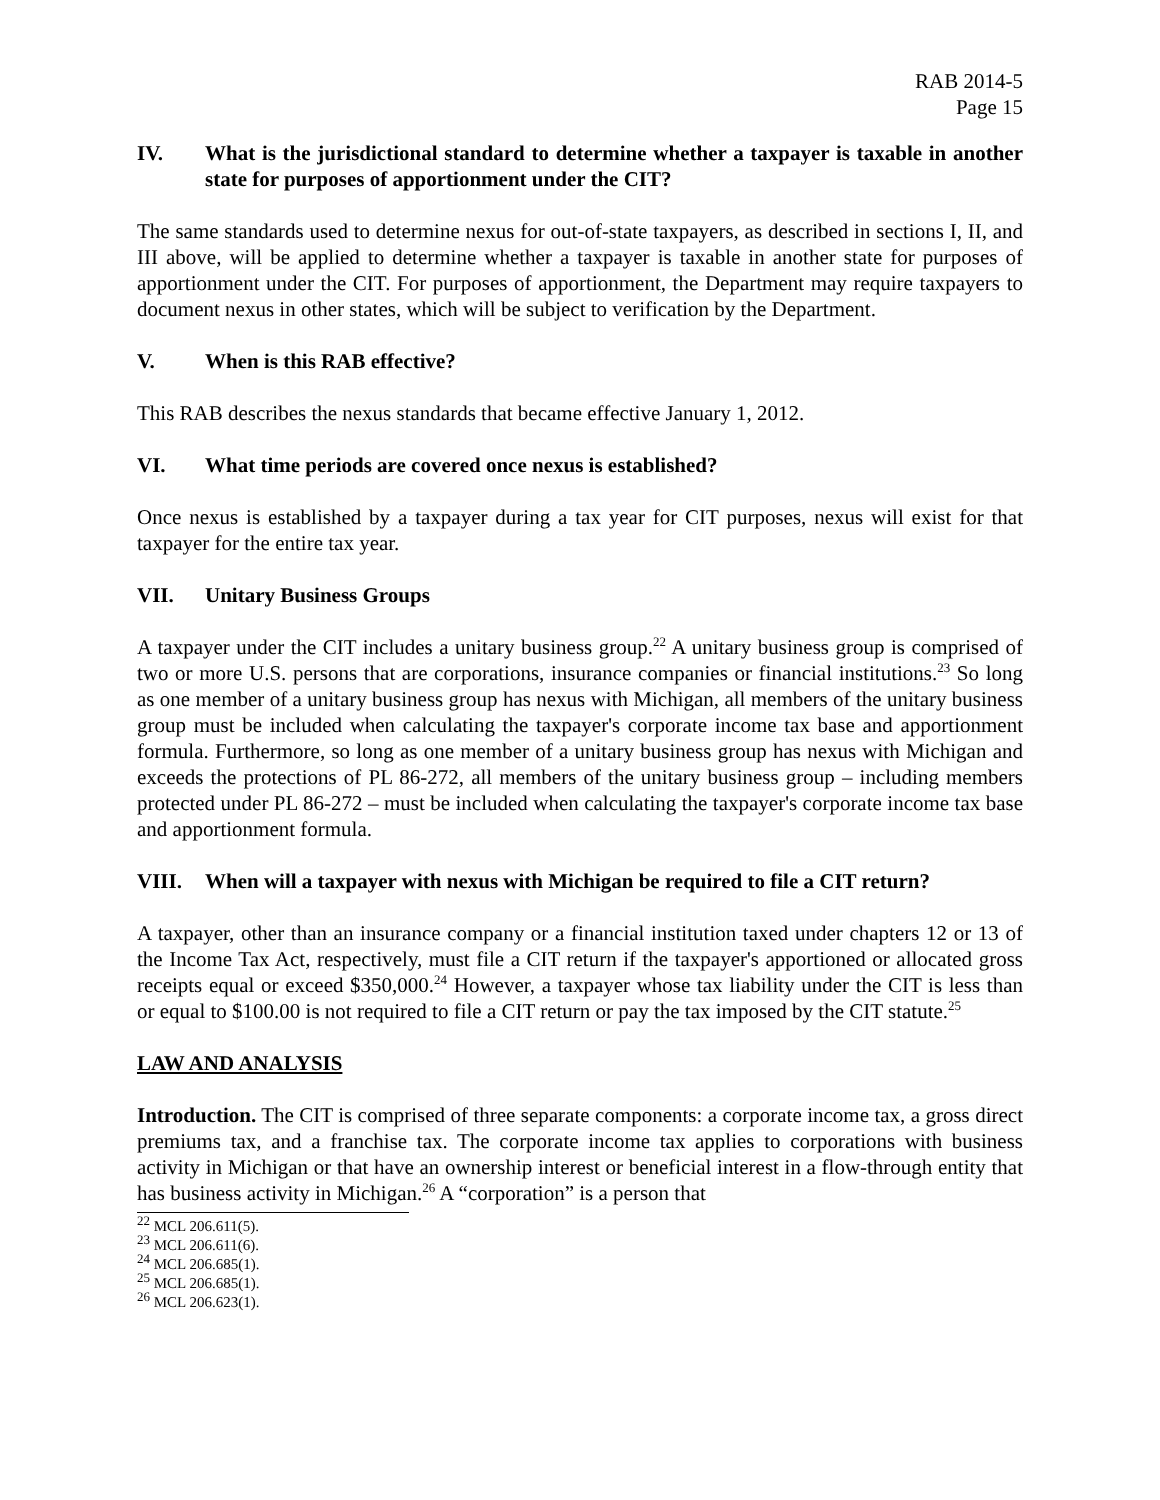RAB 2014-5
Page 15
IV. What is the jurisdictional standard to determine whether a taxpayer is taxable in another state for purposes of apportionment under the CIT?
The same standards used to determine nexus for out-of-state taxpayers, as described in sections I, II, and III above, will be applied to determine whether a taxpayer is taxable in another state for purposes of apportionment under the CIT. For purposes of apportionment, the Department may require taxpayers to document nexus in other states, which will be subject to verification by the Department.
V. When is this RAB effective?
This RAB describes the nexus standards that became effective January 1, 2012.
VI. What time periods are covered once nexus is established?
Once nexus is established by a taxpayer during a tax year for CIT purposes, nexus will exist for that taxpayer for the entire tax year.
VII. Unitary Business Groups
A taxpayer under the CIT includes a unitary business group.<sup>22</sup> A unitary business group is comprised of two or more U.S. persons that are corporations, insurance companies or financial institutions.<sup>23</sup> So long as one member of a unitary business group has nexus with Michigan, all members of the unitary business group must be included when calculating the taxpayer's corporate income tax base and apportionment formula. Furthermore, so long as one member of a unitary business group has nexus with Michigan and exceeds the protections of PL 86-272, all members of the unitary business group – including members protected under PL 86-272 – must be included when calculating the taxpayer's corporate income tax base and apportionment formula.
VIII. When will a taxpayer with nexus with Michigan be required to file a CIT return?
A taxpayer, other than an insurance company or a financial institution taxed under chapters 12 or 13 of the Income Tax Act, respectively, must file a CIT return if the taxpayer's apportioned or allocated gross receipts equal or exceed $350,000.<sup>24</sup> However, a taxpayer whose tax liability under the CIT is less than or equal to $100.00 is not required to file a CIT return or pay the tax imposed by the CIT statute.<sup>25</sup>
LAW AND ANALYSIS
Introduction. The CIT is comprised of three separate components: a corporate income tax, a gross direct premiums tax, and a franchise tax. The corporate income tax applies to corporations with business activity in Michigan or that have an ownership interest or beneficial interest in a flow-through entity that has business activity in Michigan.<sup>26</sup> A “corporation” is a person that
<sup>22</sup> MCL 206.611(5).
<sup>23</sup> MCL 206.611(6).
<sup>24</sup> MCL 206.685(1).
<sup>25</sup> MCL 206.685(1).
<sup>26</sup> MCL 206.623(1).